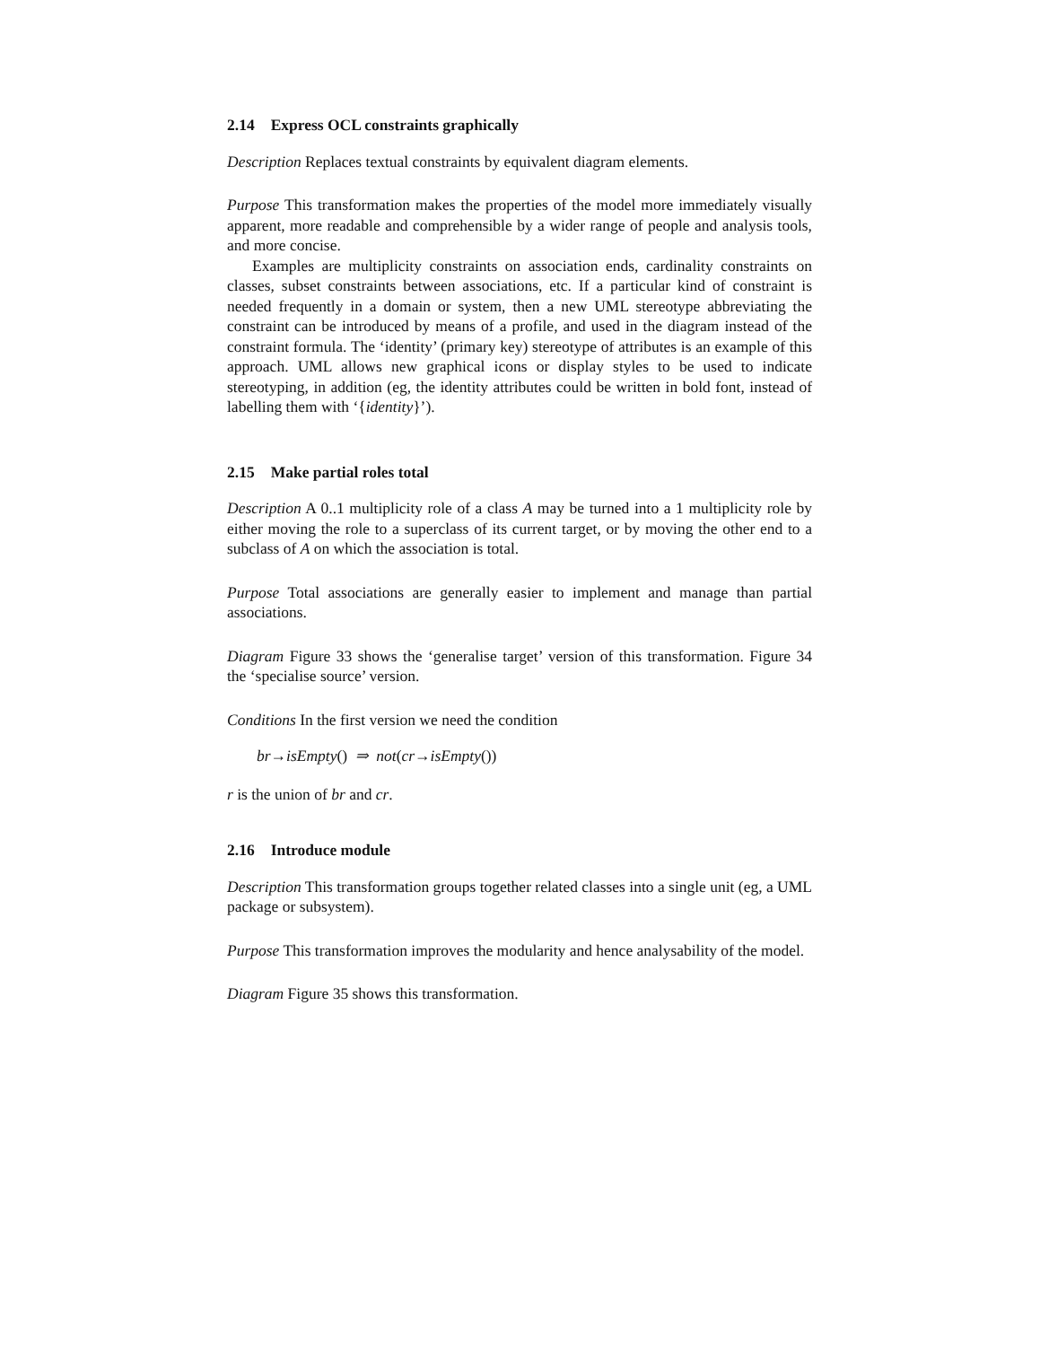2.14 Express OCL constraints graphically
Description Replaces textual constraints by equivalent diagram elements.
Purpose This transformation makes the properties of the model more immediately visually apparent, more readable and comprehensible by a wider range of people and analysis tools, and more concise.
Examples are multiplicity constraints on association ends, cardinality constraints on classes, subset constraints between associations, etc. If a particular kind of constraint is needed frequently in a domain or system, then a new UML stereotype abbreviating the constraint can be introduced by means of a profile, and used in the diagram instead of the constraint formula. The ‘identity’ (primary key) stereotype of attributes is an example of this approach. UML allows new graphical icons or display styles to be used to indicate stereotyping, in addition (eg, the identity attributes could be written in bold font, instead of labelling them with ‘{identity}’).
2.15 Make partial roles total
Description A 0..1 multiplicity role of a class A may be turned into a 1 multiplicity role by either moving the role to a superclass of its current target, or by moving the other end to a subclass of A on which the association is total.
Purpose Total associations are generally easier to implement and manage than partial associations.
Diagram Figure 33 shows the ‘generalise target’ version of this transformation. Figure 34 the ‘specialise source’ version.
Conditions In the first version we need the condition
br→isEmpty() ⇒ not(cr→isEmpty())
r is the union of br and cr.
2.16 Introduce module
Description This transformation groups together related classes into a single unit (eg, a UML package or subsystem).
Purpose This transformation improves the modularity and hence analysability of the model.
Diagram Figure 35 shows this transformation.